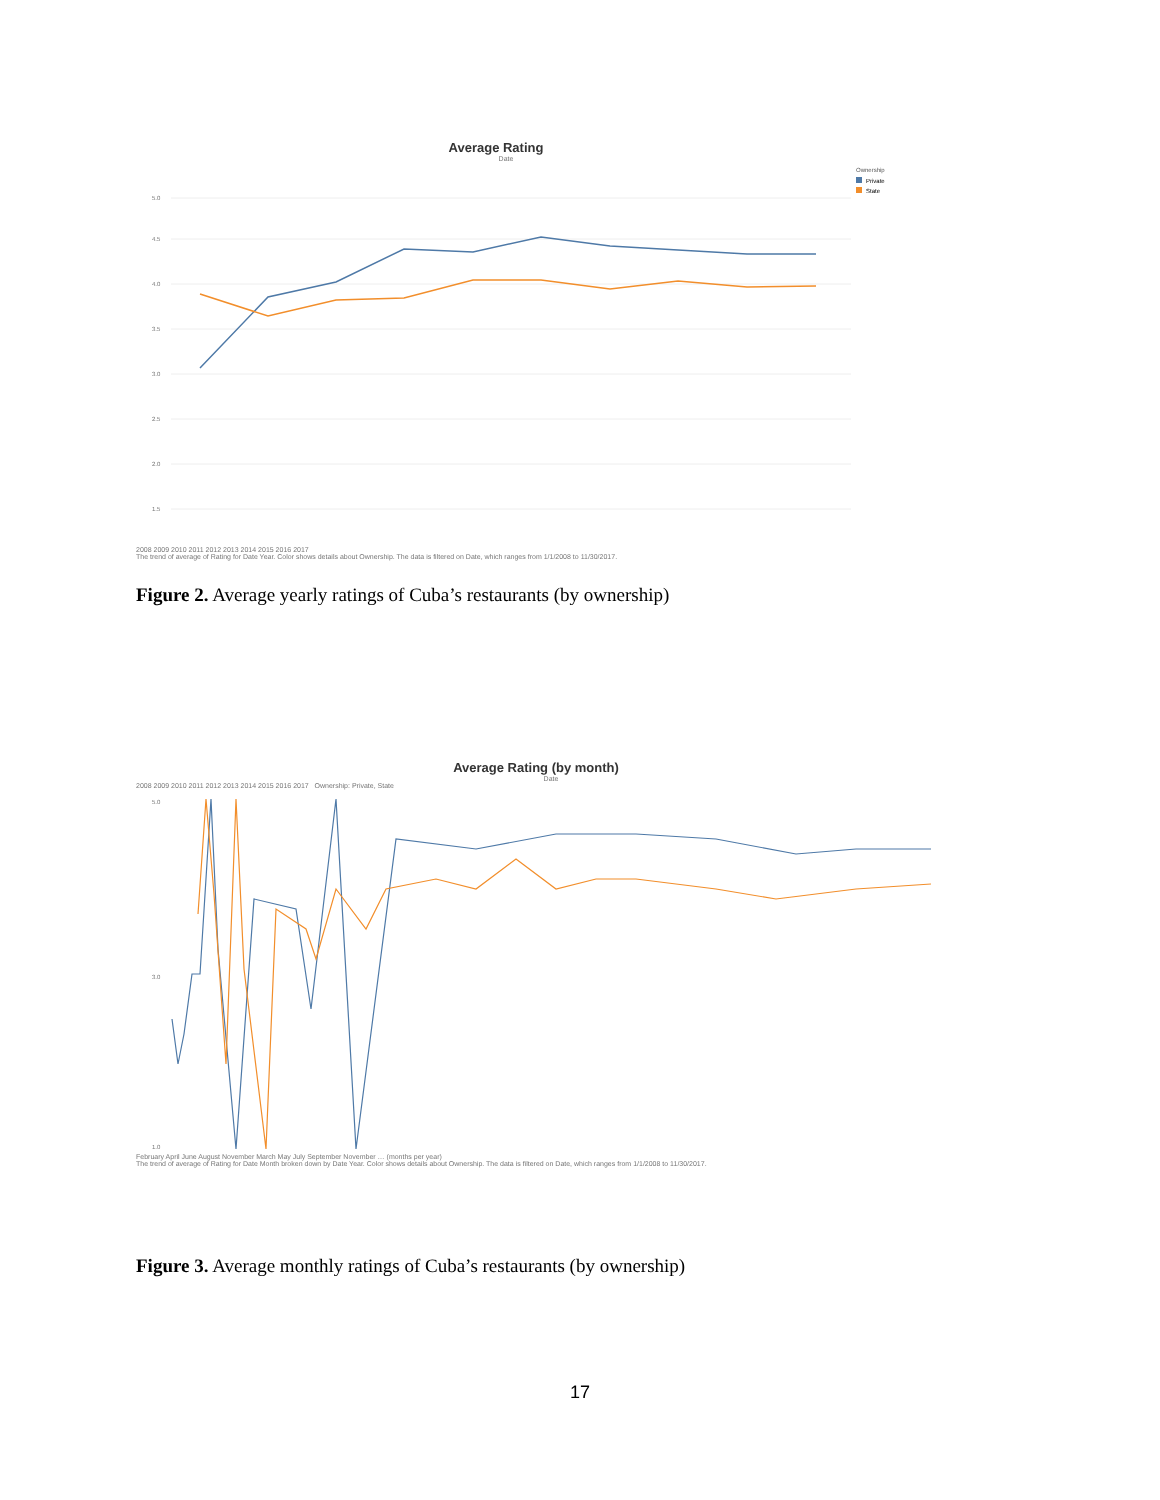Average Rating
Date
Ownership
Private
State
5.0
4.5
4.0
3.5
3.0
2.5
2.0
1.5
2008 2009 2010 2011 2012 2013 2014 2015 2016 2017
The trend of average of Rating for Date Year. Color shows details about Ownership. The data is filtered on Date, which ranges from 1/1/2008 to 11/30/2017.
Figure 2. Average yearly ratings of Cuba’s restaurants (by ownership)
Average Rating (by month)
Date
2008 2009 2010 2011 2012 2013 2014 2015 2016 2017 Ownership: Private, State
5.0
3.0
1.0
February April June August November March May July September November … (months per year)
The trend of average of Rating for Date Month broken down by Date Year. Color shows details about Ownership. The data is filtered on Date, which ranges from 1/1/2008 to 11/30/2017.
Figure 3. Average monthly ratings of Cuba’s restaurants (by ownership)
17